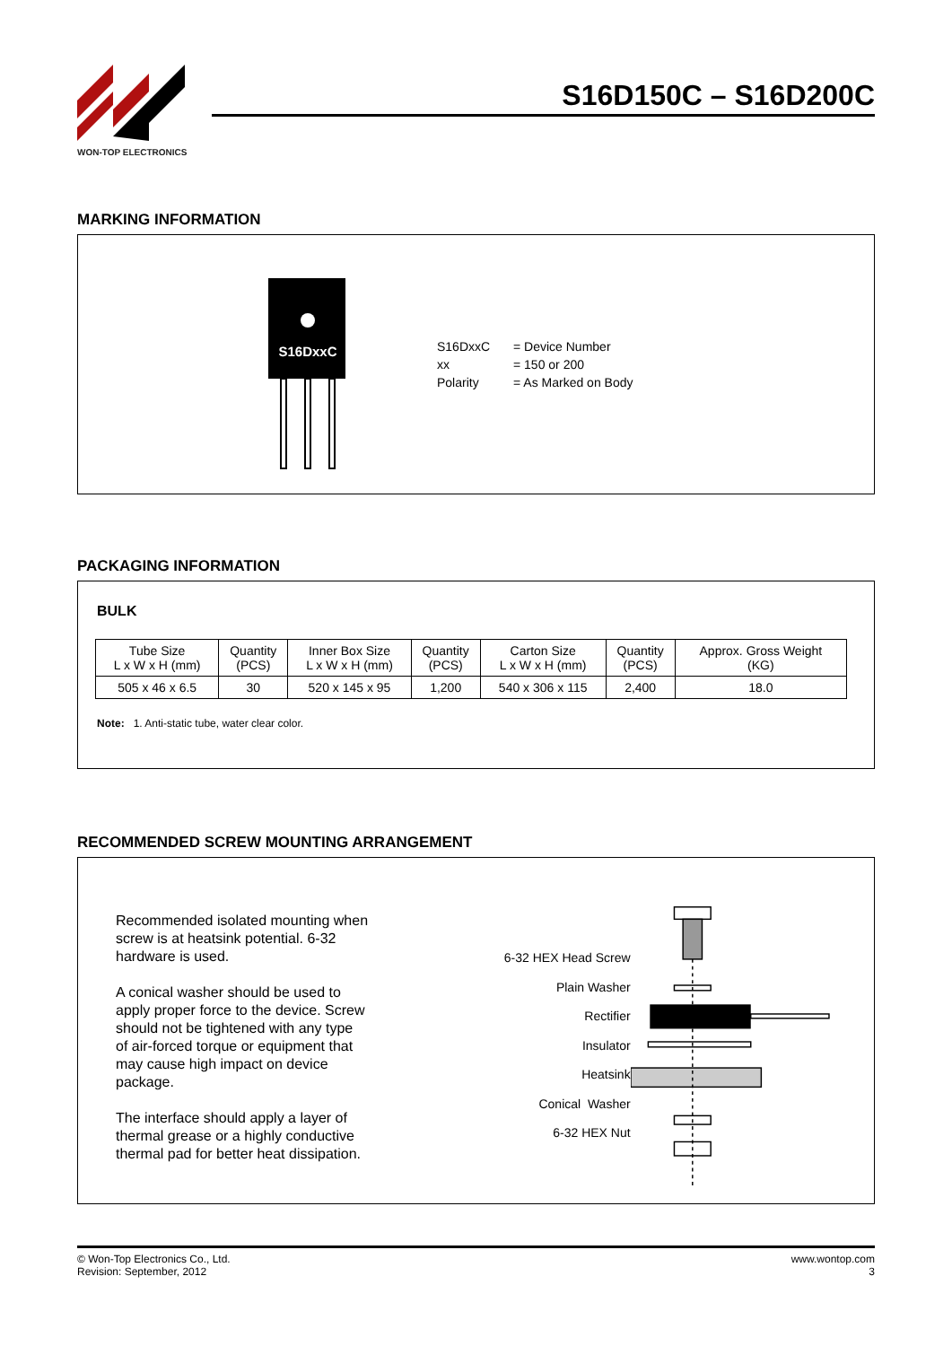WON-TOP ELECTRONICS
S16D150C – S16D200C
MARKING INFORMATION
S16DxxC
S16DxxC
= Device Number
xx
= 150 or 200
Polarity
= As Marked on Body
PACKAGING INFORMATION
BULK
| Tube Size L x W x H (mm) | Quantity (PCS) | Inner Box Size L x W x H (mm) | Quantity (PCS) | Carton Size L x W x H (mm) | Quantity (PCS) | Approx. Gross Weight (KG) |
| --- | --- | --- | --- | --- | --- | --- |
| 505 x 46 x 6.5 | 30 | 520 x 145 x 95 | 1,200 | 540 x 306 x 115 | 2,400 | 18.0 |
Note: 1. Anti-static tube, water clear color.
RECOMMENDED SCREW MOUNTING ARRANGEMENT
Recommended isolated mounting when screw is at heatsink potential. 6-32 hardware is used.
A conical washer should be used to apply proper force to the device. Screw should not be tightened with any type of air-forced torque or equipment that may cause high impact on device package.
The interface should apply a layer of thermal grease or a highly conductive thermal pad for better heat dissipation.
6-32 HEX Head Screw
Plain Washer
Rectifier
Insulator
Heatsink
Conical Washer
6-32 HEX Nut
© Won-Top Electronics Co., Ltd.
Revision: September, 2012
www.wontop.com
3